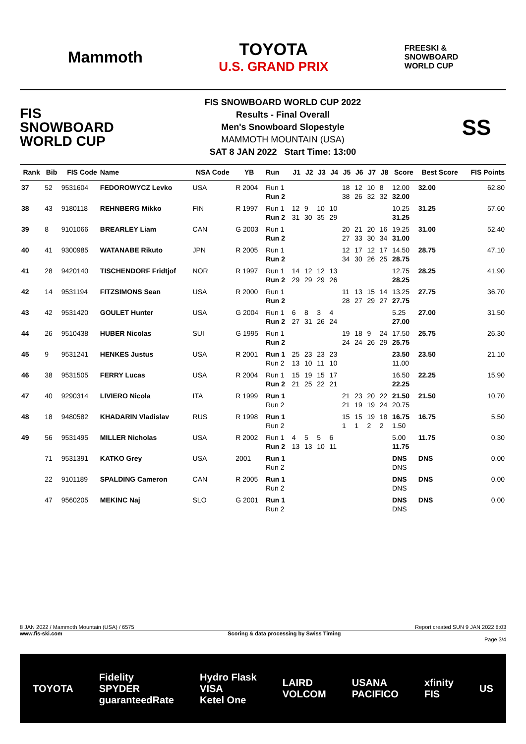Mammoth
TOYOTA
U.S. GRAND PRIX
FREESKI &
SNOWBOARD
WORLD CUP
FIS
SNOWBOARD
WORLD CUP
FIS SNOWBOARD WORLD CUP 2022
Results - Final Overall
Men's Snowboard Slopestyle
MAMMOTH MOUNTAIN (USA)
SAT 8 JAN 2022 Start Time: 13:00
SS
| Rank | Bib | FIS Code | Name | NSA Code | YB | Run | J1 | J2 | J3 | J4 | J5 | J6 | J7 | J8 | Score | Best Score | FIS Points |
| --- | --- | --- | --- | --- | --- | --- | --- | --- | --- | --- | --- | --- | --- | --- | --- | --- | --- |
| 37 | 52 | 9531604 | FEDOROWYCZ Levko | USA | R 2004 | Run 1 Run 2 | | | | | 18 38 | 12 26 | 10 32 | 8 32 | 12.00 32.00 | 32.00 | 62.80 |
| 38 | 43 | 9180118 | REHNBERG Mikko | FIN | R 1997 | Run 1 Run 2 | 12 31 | 9 30 | 10 35 | 10 29 | | | | | 10.25 31.25 | 31.25 | 57.60 |
| 39 | 8 | 9101066 | BREARLEY Liam | CAN | G 2003 | Run 1 Run 2 | | | | | 20 27 | 21 33 | 20 30 | 16 34 | 19.25 31.00 | 31.00 | 52.40 |
| 40 | 41 | 9300985 | WATANABE Rikuto | JPN | R 2005 | Run 1 Run 2 | | | | | 12 34 | 17 30 | 12 26 | 17 25 | 14.50 28.75 | 28.75 | 47.10 |
| 41 | 28 | 9420140 | TISCHENDORF Fridtjof | NOR | R 1997 | Run 1 Run 2 | 14 29 | 12 29 | 12 29 | 13 26 | | | | | 12.75 28.25 | 28.25 | 41.90 |
| 42 | 14 | 9531194 | FITZSIMONS Sean | USA | R 2000 | Run 1 Run 2 | | | | | 11 28 | 13 27 | 15 29 | 14 27 | 13.25 27.75 | 27.75 | 36.70 |
| 43 | 42 | 9531420 | GOULET Hunter | USA | G 2004 | Run 1 Run 2 | 6 27 | 8 31 | 3 26 | 4 24 | | | | | 5.25 27.00 | 27.00 | 31.50 |
| 44 | 26 | 9510438 | HUBER Nicolas | SUI | G 1995 | Run 1 Run 2 | | | | | 19 24 | 18 24 | 9 26 | 24 29 | 17.50 25.75 | 25.75 | 26.30 |
| 45 | 9 | 9531241 | HENKES Justus | USA | R 2001 | Run 1 Run 2 | 25 13 | 23 10 | 23 11 | 23 10 | | | | | 23.50 11.00 | 23.50 | 21.10 |
| 46 | 38 | 9531505 | FERRY Lucas | USA | R 2004 | Run 1 Run 2 | 15 21 | 19 25 | 15 22 | 17 21 | | | | | 16.50 22.25 | 22.25 | 15.90 |
| 47 | 40 | 9290314 | LIVIERO Nicola | ITA | R 1999 | Run 1 Run 2 | | | | | 21 21 | 23 19 | 20 19 | 22 24 | 21.50 20.75 | 21.50 | 10.70 |
| 48 | 18 | 9480582 | KHADARIN Vladislav | RUS | R 1998 | Run 1 Run 2 | | | | | 15 1 | 15 1 | 19 2 | 18 2 | 16.75 1.50 | 16.75 | 5.50 |
| 49 | 56 | 9531495 | MILLER Nicholas | USA | R 2002 | Run 1 Run 2 | 4 13 | 5 13 | 5 10 | 6 11 | | | | | 5.00 11.75 | 11.75 | 0.30 |
| | 71 | 9531391 | KATKO Grey | USA | 2001 | Run 1 Run 2 | | | | | | | | | DNS DNS | DNS | 0.00 |
| | 22 | 9101189 | SPALDING Cameron | CAN | R 2005 | Run 1 Run 2 | | | | | | | | | DNS DNS | DNS | 0.00 |
| | 47 | 9560205 | MEKINC Naj | SLO | G 2001 | Run 1 Run 2 | | | | | | | | | DNS DNS | DNS | 0.00 |
8 JAN 2022 / Mammoth Mountain (USA) / 6575 Report created SUN 9 JAN 2022 8:03
www.fis-ski.com Scoring & data processing by Swiss Timing
Page 3/4
TOYOTA Fidelity
SPYDER
guaranteedRate Hydro Flask
VISA
Ketel One LAIRD
VOLCOM USANA
PACIFICO xfinity
FIS US